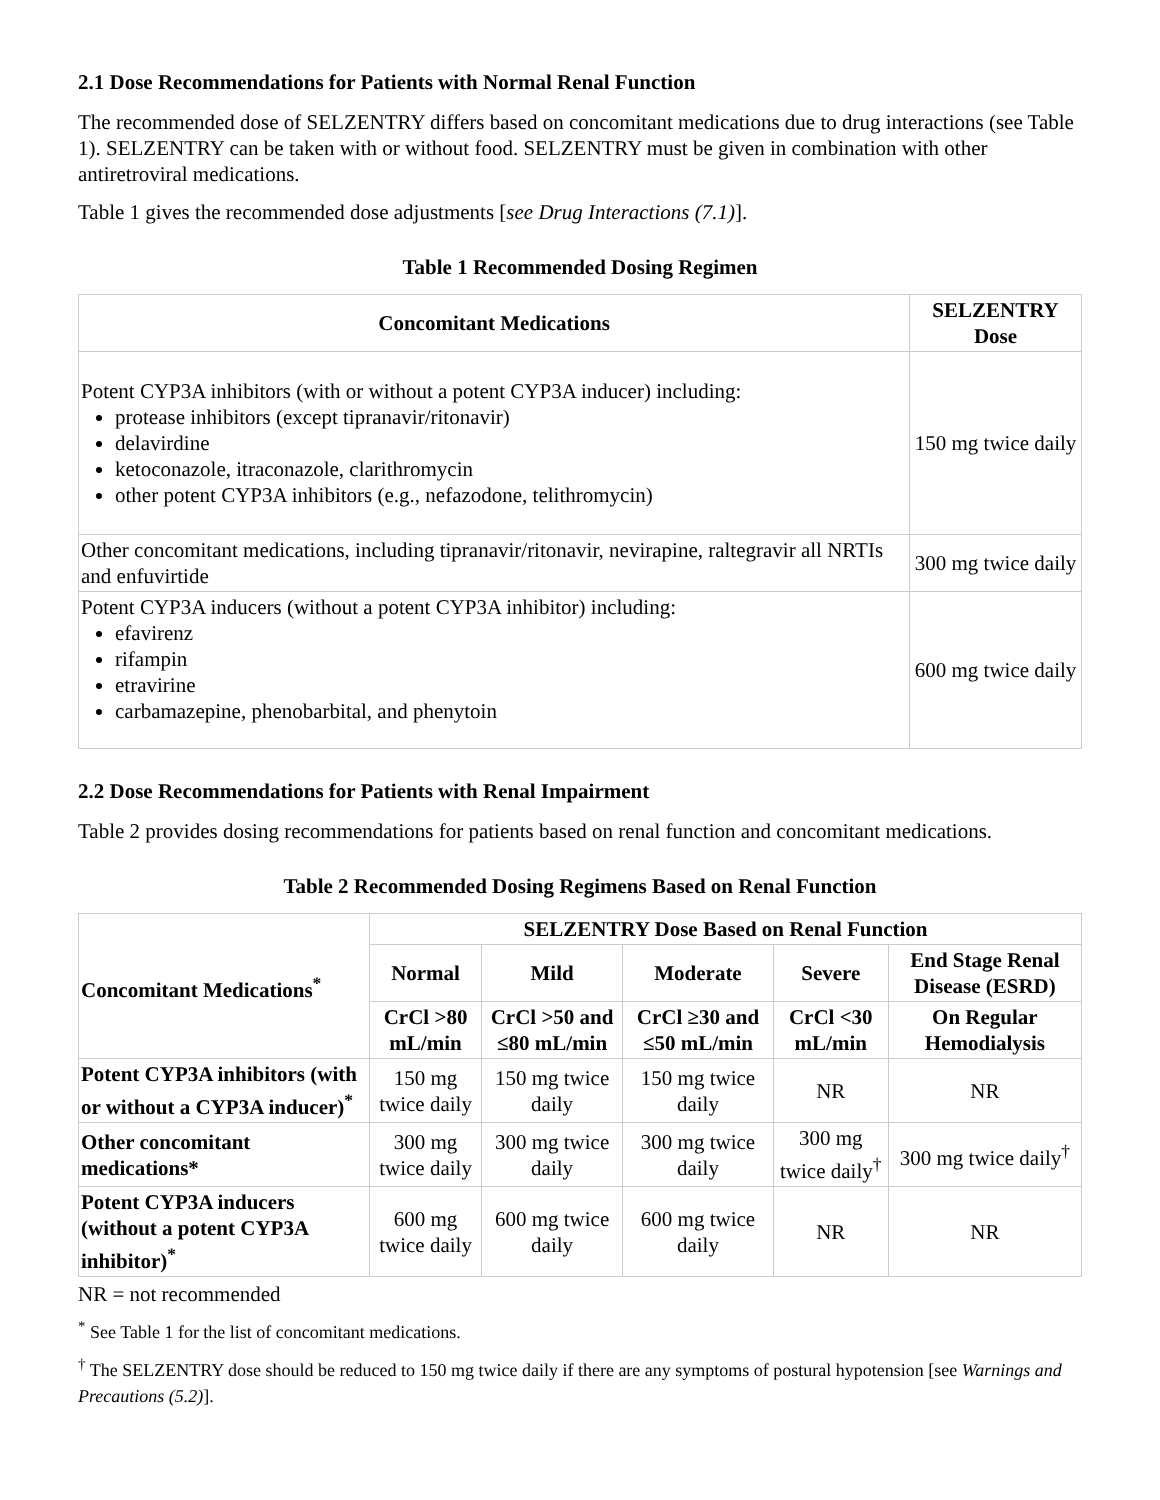2.1 Dose Recommendations for Patients with Normal Renal Function
The recommended dose of SELZENTRY differs based on concomitant medications due to drug interactions (see Table 1). SELZENTRY can be taken with or without food. SELZENTRY must be given in combination with other antiretroviral medications.
Table 1 gives the recommended dose adjustments [see Drug Interactions (7.1)].
Table 1 Recommended Dosing Regimen
| Concomitant Medications | SELZENTRY Dose |
| --- | --- |
| Potent CYP3A inhibitors (with or without a potent CYP3A inducer) including: protease inhibitors (except tipranavir/ritonavir) delavirdine ketoconazole, itraconazole, clarithromycin other potent CYP3A inhibitors (e.g., nefazodone, telithromycin) | 150 mg twice daily |
| Other concomitant medications, including tipranavir/ritonavir, nevirapine, raltegravir all NRTIs and enfuvirtide | 300 mg twice daily |
| Potent CYP3A inducers (without a potent CYP3A inhibitor) including: efavirenz rifampin etravirine carbamazepine, phenobarbital, and phenytoin | 600 mg twice daily |
2.2 Dose Recommendations for Patients with Renal Impairment
Table 2 provides dosing recommendations for patients based on renal function and concomitant medications.
Table 2 Recommended Dosing Regimens Based on Renal Function
| Concomitant Medications<sup>*</sup> | SELZENTRY Dose Based on Renal Function | | | | |
| --- | --- | --- | --- | --- | --- |
| | Normal | Mild | Moderate | Severe | End Stage Renal Disease (ESRD) |
| | CrCl >80 mL/min | CrCl >50 and ≤80 mL/min | CrCl ≥30 and ≤50 mL/min | CrCl <30 mL/min | On Regular Hemodialysis |
| Potent CYP3A inhibitors (with or without a CYP3A inducer)<sup>*</sup> | 150 mg twice daily | 150 mg twice daily | 150 mg twice daily | NR | NR |
| Other concomitant medications* | 300 mg twice daily | 300 mg twice daily | 300 mg twice daily | 300 mg twice daily<sup>†</sup> | 300 mg twice daily<sup>†</sup> |
| Potent CYP3A inducers (without a potent CYP3A inhibitor)<sup>*</sup> | 600 mg twice daily | 600 mg twice daily | 600 mg twice daily | NR | NR |
NR = not recommended
<sup>*</sup> See Table 1 for the list of concomitant medications.
<sup>†</sup> The SELZENTRY dose should be reduced to 150 mg twice daily if there are any symptoms of postural hypotension [see Warnings and Precautions (5.2)].